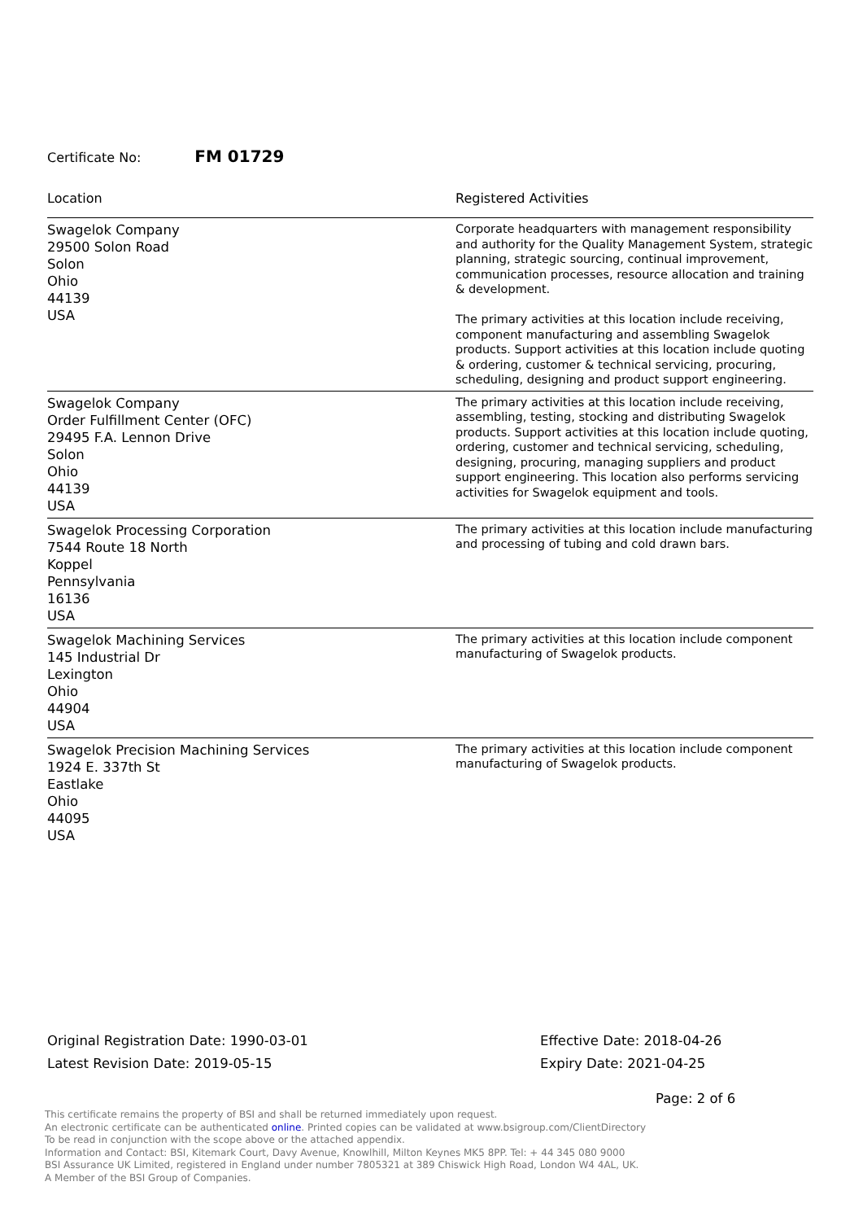Certificate No: FM 01729
| Location | Registered Activities |
| --- | --- |
| Swagelok Company 29500 Solon Road Solon Ohio 44139 USA | Corporate headquarters with management responsibility and authority for the Quality Management System, strategic planning, strategic sourcing, continual improvement, communication processes, resource allocation and training & development. The primary activities at this location include receiving, component manufacturing and assembling Swagelok products. Support activities at this location include quoting & ordering, customer & technical servicing, procuring, scheduling, designing and product support engineering. |
| Swagelok Company Order Fulfillment Center (OFC) 29495 F.A. Lennon Drive Solon Ohio 44139 USA | The primary activities at this location include receiving, assembling, testing, stocking and distributing Swagelok products. Support activities at this location include quoting, ordering, customer and technical servicing, scheduling, designing, procuring, managing suppliers and product support engineering. This location also performs servicing activities for Swagelok equipment and tools. |
| Swagelok Processing Corporation 7544 Route 18 North Koppel Pennsylvania 16136 USA | The primary activities at this location include manufacturing and processing of tubing and cold drawn bars. |
| Swagelok Machining Services 145 Industrial Dr Lexington Ohio 44904 USA | The primary activities at this location include component manufacturing of Swagelok products. |
| Swagelok Precision Machining Services 1924 E. 337th St Eastlake Ohio 44095 USA | The primary activities at this location include component manufacturing of Swagelok products. |
Original Registration Date: 1990-03-01
Latest Revision Date: 2019-05-15
Effective Date: 2018-04-26
Expiry Date: 2021-04-25
Page: 2 of 6
This certificate remains the property of BSI and shall be returned immediately upon request.
An electronic certificate can be authenticated online. Printed copies can be validated at www.bsigroup.com/ClientDirectory
To be read in conjunction with the scope above or the attached appendix.
Information and Contact: BSI, Kitemark Court, Davy Avenue, Knowlhill, Milton Keynes MK5 8PP. Tel: + 44 345 080 9000
BSI Assurance UK Limited, registered in England under number 7805321 at 389 Chiswick High Road, London W4 4AL, UK.
A Member of the BSI Group of Companies.